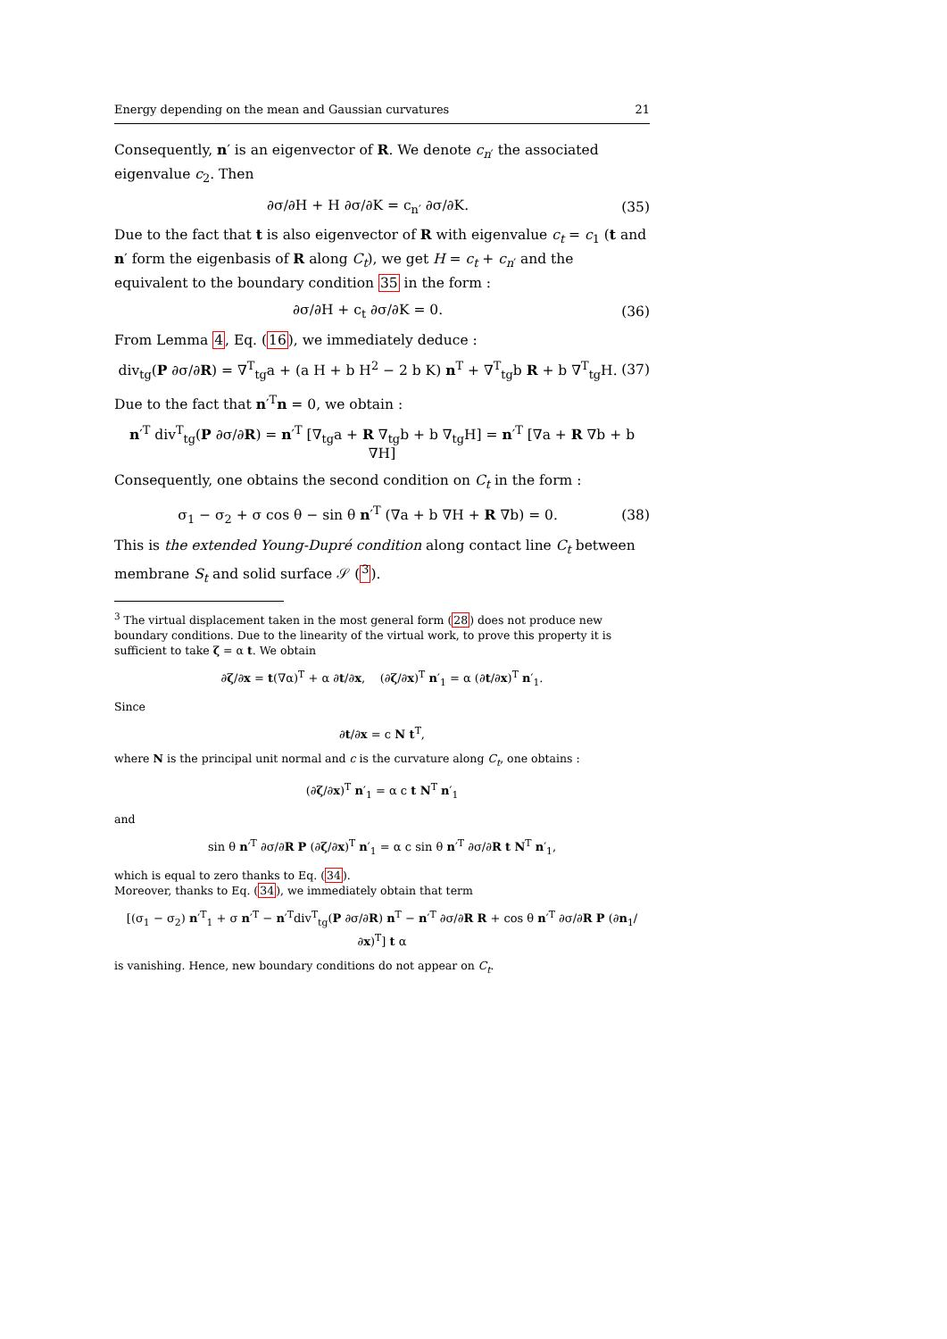Energy depending on the mean and Gaussian curvatures 21
Consequently, n′ is an eigenvector of R. We denote c<sub>n′</sub> the associated eigenvalue c<sub>2</sub>. Then
∂σ/∂H + H ∂σ/∂K = c<sub>n′</sub> ∂σ/∂K. (35)
Due to the fact that t is also eigenvector of R with eigenvalue c<sub>t</sub> = c<sub>1</sub> (t and n′ form the eigenbasis of R along C<sub>t</sub>), we get H = c<sub>t</sub> + c<sub>n′</sub> and the equivalent to the boundary condition 35 in the form :
∂σ/∂H + c<sub>t</sub> ∂σ/∂K = 0. (36)
From Lemma 4, Eq. (16), we immediately deduce :
div<sub>tg</sub>(P ∂σ/∂R) = ∇<sup>T</sup><sub>tg</sub>a + (a H + b H<sup>2</sup> − 2 b K) n<sup>T</sup> + ∇<sup>T</sup><sub>tg</sub>b R + b ∇<sup>T</sup><sub>tg</sub>H. (37)
Due to the fact that n′<sup>T</sup>n = 0, we obtain :
n′<sup>T</sup> div<sup>T</sup><sub>tg</sub>(P ∂σ/∂R) = n′<sup>T</sup> [∇<sub>tg</sub>a + R ∇<sub>tg</sub>b + b ∇<sub>tg</sub>H] = n′<sup>T</sup> [∇a + R ∇b + b ∇H]
Consequently, one obtains the second condition on C<sub>t</sub> in the form :
σ<sub>1</sub> − σ<sub>2</sub> + σ cos θ − sin θ n′<sup>T</sup> (∇a + b ∇H + R ∇b) = 0. (38)
This is the extended Young-Dupré condition along contact line C<sub>t</sub> between membrane S<sub>t</sub> and solid surface 𝒮 (<sup>3</sup>).
<sup>3</sup> The virtual displacement taken in the most general form (28) does not produce new boundary conditions. Due to the linearity of the virtual work, to prove this property it is sufficient to take ζ = α t. We obtain
∂ζ/∂x = t(∇α)<sup>T</sup> + α ∂t/∂x, (∂ζ/∂x)<sup>T</sup> n′<sub>1</sub> = α (∂t/∂x)<sup>T</sup> n′<sub>1</sub>.
Since
∂t/∂x = c N t<sup>T</sup>,
where N is the principal unit normal and c is the curvature along C<sub>t</sub>, one obtains :
(∂ζ/∂x)<sup>T</sup> n′<sub>1</sub> = α c t N<sup>T</sup> n′<sub>1</sub>
and
sin θ n′<sup>T</sup> ∂σ/∂R P (∂ζ/∂x)<sup>T</sup> n′<sub>1</sub> = α c sin θ n′<sup>T</sup> ∂σ/∂R t N<sup>T</sup> n′<sub>1</sub>,
which is equal to zero thanks to Eq. (34).
Moreover, thanks to Eq. (34), we immediately obtain that term
[(σ<sub>1</sub> − σ<sub>2</sub>) n′<sup>T</sup><sub>1</sub> + σ n′<sup>T</sup> − n′<sup>T</sup>div<sup>T</sup><sub>tg</sub>(P ∂σ/∂R) n<sup>T</sup> − n′<sup>T</sup> ∂σ/∂R R + cos θ n′<sup>T</sup> ∂σ/∂R P (∂n<sub>1</sub>/∂x)<sup>T</sup>] t α
is vanishing. Hence, new boundary conditions do not appear on C<sub>t</sub>.